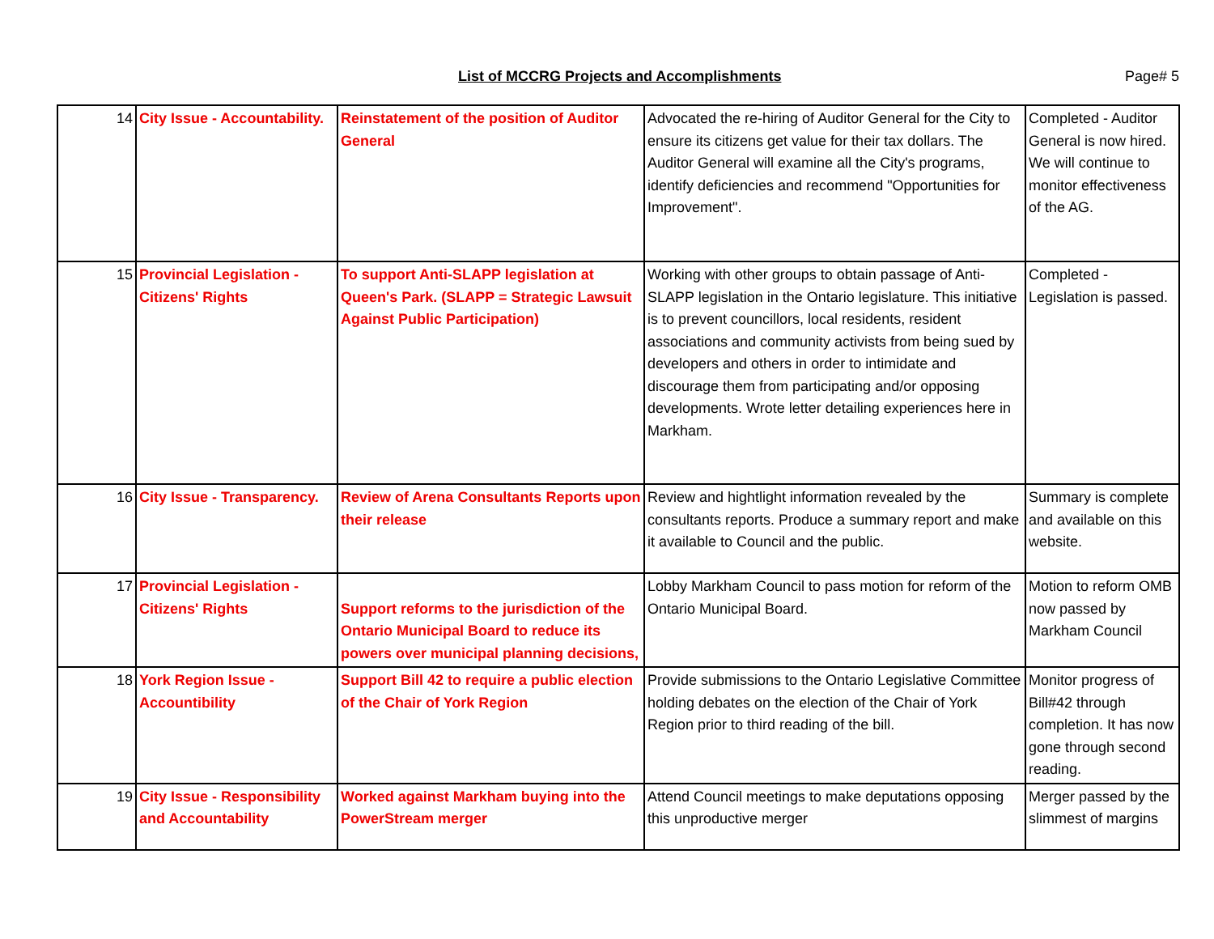List of MCCRG Projects and Accomplishments
Page# 5
| 14 | City Issue - Accountability. | Reinstatement of the position of Auditor General | Advocated the re-hiring of Auditor General for the City to ensure its citizens get value for their tax dollars. The Auditor General will examine all the City's programs, identify deficiencies and recommend "Opportunities for Improvement". | Completed - Auditor General is now hired. We will continue to monitor effectiveness of the AG. |
| 15 | Provincial Legislation - Citizens' Rights | To support Anti-SLAPP legislation at Queen's Park. (SLAPP = Strategic Lawsuit Against Public Participation) | Working with other groups to obtain passage of Anti-SLAPP legislation in the Ontario legislature. This initiative is to prevent councillors, local residents, resident associations and community activists from being sued by developers and others in order to intimidate and discourage them from participating and/or opposing developments. Wrote letter detailing experiences here in Markham. | Completed - Legislation is passed. |
| 16 | City Issue - Transparency. | Review of Arena Consultants Reports upon their release | Review and hightlight information revealed by the consultants reports. Produce a summary report and make it available to Council and the public. | Summary is complete and available on this website. |
| 17 | Provincial Legislation - Citizens' Rights | Support reforms to the jurisdiction of the Ontario Municipal Board to reduce its powers over municipal planning decisions, | Lobby Markham Council to pass motion for reform of the Ontario Municipal Board. | Motion to reform OMB now passed by Markham Council |
| 18 | York Region Issue - Accountibility | Support Bill 42 to require a public election of the Chair of York Region | Provide submissions to the Ontario Legislative Committee holding debates on the election of the Chair of York Region prior to third reading of the bill. | Monitor progress of Bill#42 through completion. It has now gone through second reading. |
| 19 | City Issue - Responsibility and Accountability | Worked against Markham buying into the PowerStream merger | Attend Council meetings to make deputations opposing this unproductive merger | Merger passed by the slimmest of margins |